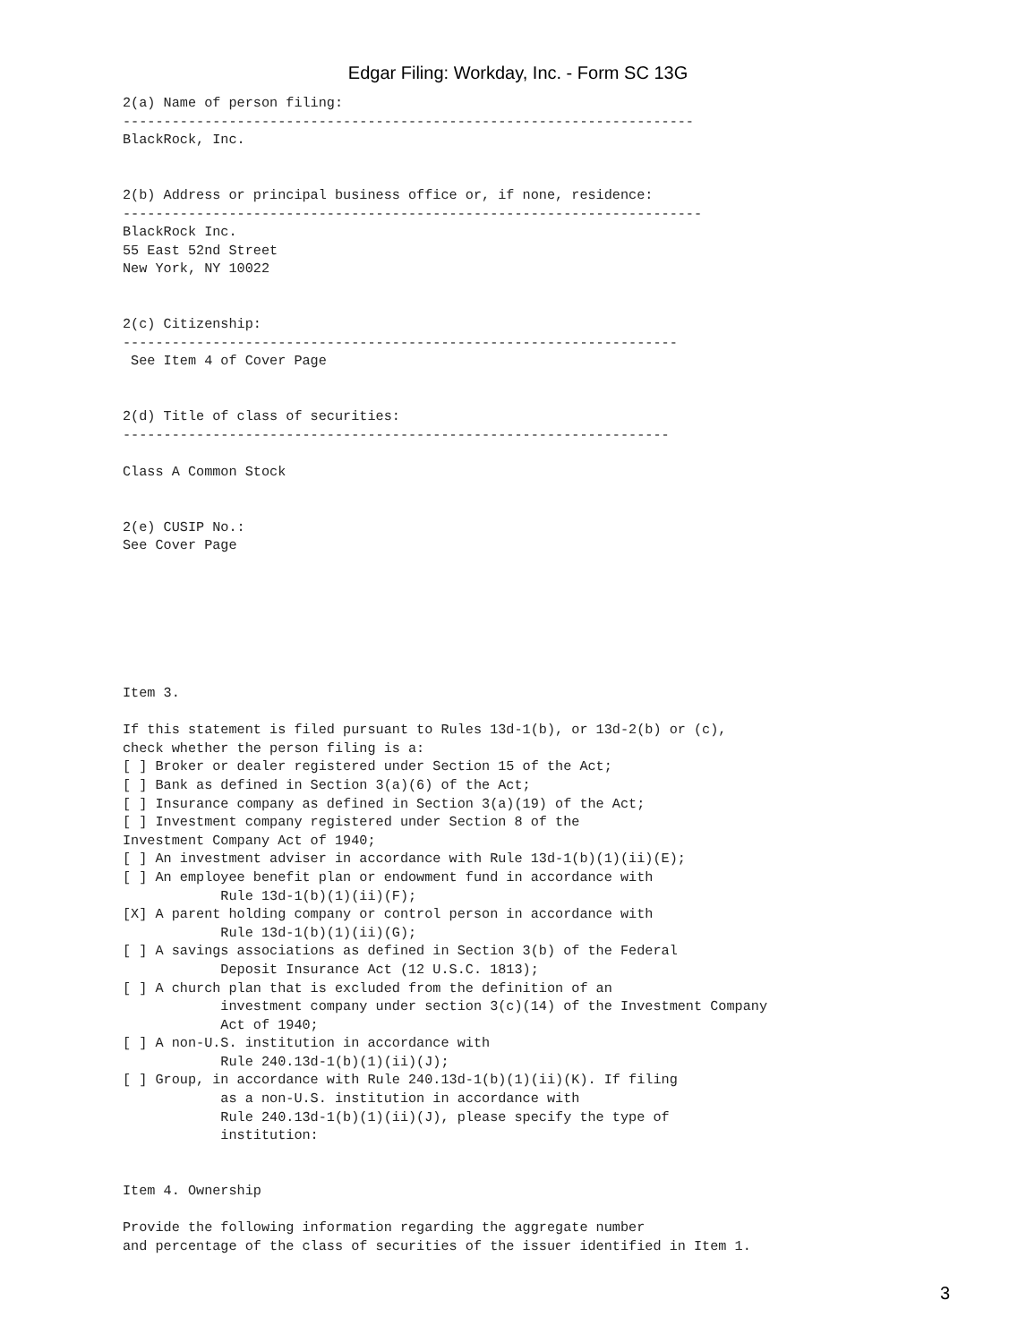Edgar Filing: Workday, Inc. - Form SC 13G
2(a) Name of person filing:
----------------------------------------------------------------------
BlackRock, Inc.


2(b) Address or principal business office or, if none, residence:
-----------------------------------------------------------------------
BlackRock Inc.
55 East 52nd Street
New York, NY 10022


2(c) Citizenship:
--------------------------------------------------------------------
 See Item 4 of Cover Page


2(d) Title of class of securities:
-------------------------------------------------------------------

Class A Common Stock


2(e) CUSIP No.:
See Cover Page







Item 3.

If this statement is filed pursuant to Rules 13d-1(b), or 13d-2(b) or (c),
check whether the person filing is a:
[ ] Broker or dealer registered under Section 15 of the Act;
[ ] Bank as defined in Section 3(a)(6) of the Act;
[ ] Insurance company as defined in Section 3(a)(19) of the Act;
[ ] Investment company registered under Section 8 of the
Investment Company Act of 1940;
[ ] An investment adviser in accordance with Rule 13d-1(b)(1)(ii)(E);
[ ] An employee benefit plan or endowment fund in accordance with
            Rule 13d-1(b)(1)(ii)(F);
[X] A parent holding company or control person in accordance with
            Rule 13d-1(b)(1)(ii)(G);
[ ] A savings associations as defined in Section 3(b) of the Federal
            Deposit Insurance Act (12 U.S.C. 1813);
[ ] A church plan that is excluded from the definition of an
            investment company under section 3(c)(14) of the Investment Company
            Act of 1940;
[ ] A non-U.S. institution in accordance with
            Rule 240.13d-1(b)(1)(ii)(J);
[ ] Group, in accordance with Rule 240.13d-1(b)(1)(ii)(K). If filing
            as a non-U.S. institution in accordance with
            Rule 240.13d-1(b)(1)(ii)(J), please specify the type of
            institution:


Item 4. Ownership

Provide the following information regarding the aggregate number
and percentage of the class of securities of the issuer identified in Item 1.
3